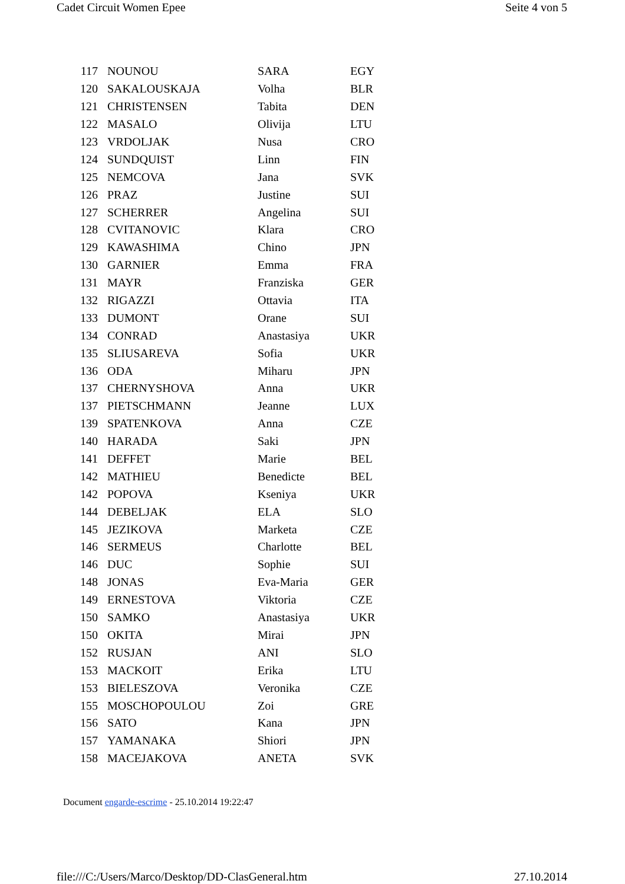Cadet Circuit Women Epee Seite 4 von 5
| 117 | NOUNOU | SARA | EGY |
| 120 | SAKALOUSKAJA | Volha | BLR |
| 121 | CHRISTENSEN | Tabita | DEN |
| 122 | MASALO | Olivija | LTU |
| 123 | VRDOLJAK | Nusa | CRO |
| 124 | SUNDQUIST | Linn | FIN |
| 125 | NEMCOVA | Jana | SVK |
| 126 | PRAZ | Justine | SUI |
| 127 | SCHERRER | Angelina | SUI |
| 128 | CVITANOVIC | Klara | CRO |
| 129 | KAWASHIMA | Chino | JPN |
| 130 | GARNIER | Emma | FRA |
| 131 | MAYR | Franziska | GER |
| 132 | RIGAZZI | Ottavia | ITA |
| 133 | DUMONT | Orane | SUI |
| 134 | CONRAD | Anastasiya | UKR |
| 135 | SLIUSAREVA | Sofia | UKR |
| 136 | ODA | Miharu | JPN |
| 137 | CHERNYSHOVA | Anna | UKR |
| 137 | PIETSCHMANN | Jeanne | LUX |
| 139 | SPATENKOVA | Anna | CZE |
| 140 | HARADA | Saki | JPN |
| 141 | DEFFET | Marie | BEL |
| 142 | MATHIEU | Benedicte | BEL |
| 142 | POPOVA | Kseniya | UKR |
| 144 | DEBELJAK | ELA | SLO |
| 145 | JEZIKOVA | Marketa | CZE |
| 146 | SERMEUS | Charlotte | BEL |
| 146 | DUC | Sophie | SUI |
| 148 | JONAS | Eva-Maria | GER |
| 149 | ERNESTOVA | Viktoria | CZE |
| 150 | SAMKO | Anastasiya | UKR |
| 150 | OKITA | Mirai | JPN |
| 152 | RUSJAN | ANI | SLO |
| 153 | MACKOIT | Erika | LTU |
| 153 | BIELESZOVA | Veronika | CZE |
| 155 | MOSCHOPOULOU | Zoi | GRE |
| 156 | SATO | Kana | JPN |
| 157 | YAMANAKA | Shiori | JPN |
| 158 | MACEJAKOVA | ANETA | SVK |
Document engarde-escrime - 25.10.2014 19:22:47
file:///C:/Users/Marco/Desktop/DD-ClasGeneral.htm 27.10.2014